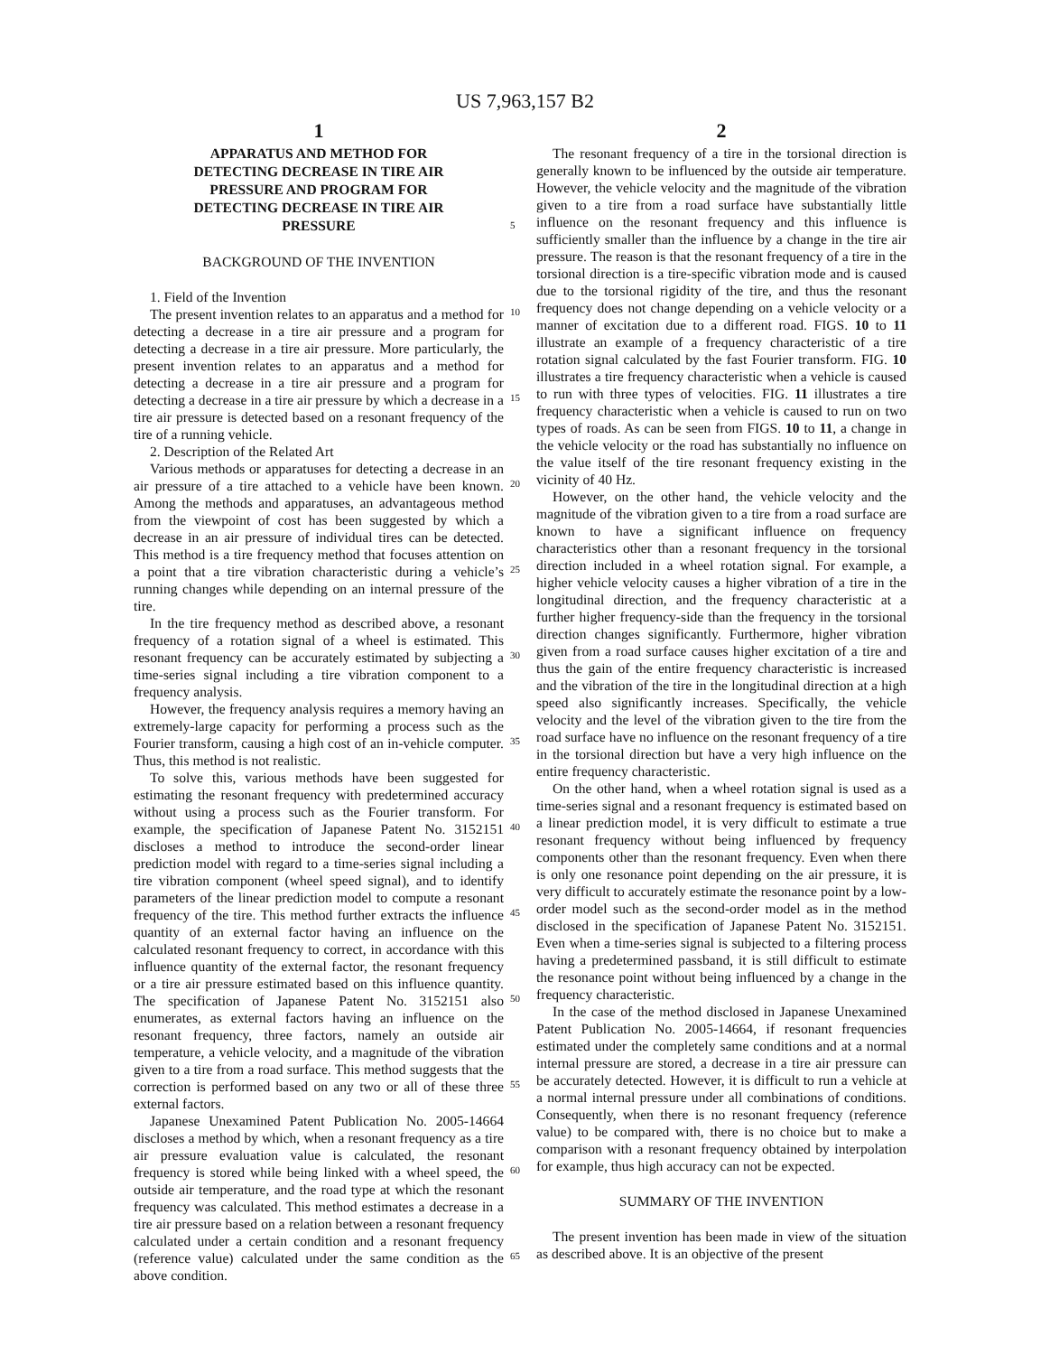US 7,963,157 B2
1
APPARATUS AND METHOD FOR
DETECTING DECREASE IN TIRE AIR
PRESSURE AND PROGRAM FOR
DETECTING DECREASE IN TIRE AIR
PRESSURE
BACKGROUND OF THE INVENTION
1. Field of the Invention
The present invention relates to an apparatus and a method for detecting a decrease in a tire air pressure and a program for detecting a decrease in a tire air pressure. More particularly, the present invention relates to an apparatus and a method for detecting a decrease in a tire air pressure and a program for detecting a decrease in a tire air pressure by which a decrease in a tire air pressure is detected based on a resonant frequency of the tire of a running vehicle.
2. Description of the Related Art
Various methods or apparatuses for detecting a decrease in an air pressure of a tire attached to a vehicle have been known. Among the methods and apparatuses, an advantageous method from the viewpoint of cost has been suggested by which a decrease in an air pressure of individual tires can be detected. This method is a tire frequency method that focuses attention on a point that a tire vibration characteristic during a vehicle’s running changes while depending on an internal pressure of the tire.
In the tire frequency method as described above, a resonant frequency of a rotation signal of a wheel is estimated. This resonant frequency can be accurately estimated by subjecting a time-series signal including a tire vibration component to a frequency analysis.
However, the frequency analysis requires a memory having an extremely-large capacity for performing a process such as the Fourier transform, causing a high cost of an in-vehicle computer. Thus, this method is not realistic.
To solve this, various methods have been suggested for estimating the resonant frequency with predetermined accuracy without using a process such as the Fourier transform. For example, the specification of Japanese Patent No. 3152151 discloses a method to introduce the second-order linear prediction model with regard to a time-series signal including a tire vibration component (wheel speed signal), and to identify parameters of the linear prediction model to compute a resonant frequency of the tire. This method further extracts the influence quantity of an external factor having an influence on the calculated resonant frequency to correct, in accordance with this influence quantity of the external factor, the resonant frequency or a tire air pressure estimated based on this influence quantity. The specification of Japanese Patent No. 3152151 also enumerates, as external factors having an influence on the resonant frequency, three factors, namely an outside air temperature, a vehicle velocity, and a magnitude of the vibration given to a tire from a road surface. This method suggests that the correction is performed based on any two or all of these three external factors.
Japanese Unexamined Patent Publication No. 2005-14664 discloses a method by which, when a resonant frequency as a tire air pressure evaluation value is calculated, the resonant frequency is stored while being linked with a wheel speed, the outside air temperature, and the road type at which the resonant frequency was calculated. This method estimates a decrease in a tire air pressure based on a relation between a resonant frequency calculated under a certain condition and a resonant frequency (reference value) calculated under the same condition as the above condition.
2
The resonant frequency of a tire in the torsional direction is generally known to be influenced by the outside air temperature. However, the vehicle velocity and the magnitude of the vibration given to a tire from a road surface have substantially little influence on the resonant frequency and this influence is sufficiently smaller than the influence by a change in the tire air pressure. The reason is that the resonant frequency of a tire in the torsional direction is a tire-specific vibration mode and is caused due to the torsional rigidity of the tire, and thus the resonant frequency does not change depending on a vehicle velocity or a manner of excitation due to a different road. FIGS. 10 to 11 illustrate an example of a frequency characteristic of a tire rotation signal calculated by the fast Fourier transform. FIG. 10 illustrates a tire frequency characteristic when a vehicle is caused to run with three types of velocities. FIG. 11 illustrates a tire frequency characteristic when a vehicle is caused to run on two types of roads. As can be seen from FIGS. 10 to 11, a change in the vehicle velocity or the road has substantially no influence on the value itself of the tire resonant frequency existing in the vicinity of 40 Hz.
However, on the other hand, the vehicle velocity and the magnitude of the vibration given to a tire from a road surface are known to have a significant influence on frequency characteristics other than a resonant frequency in the torsional direction included in a wheel rotation signal. For example, a higher vehicle velocity causes a higher vibration of a tire in the longitudinal direction, and the frequency characteristic at a further higher frequency-side than the frequency in the torsional direction changes significantly. Furthermore, higher vibration given from a road surface causes higher excitation of a tire and thus the gain of the entire frequency characteristic is increased and the vibration of the tire in the longitudinal direction at a high speed also significantly increases. Specifically, the vehicle velocity and the level of the vibration given to the tire from the road surface have no influence on the resonant frequency of a tire in the torsional direction but have a very high influence on the entire frequency characteristic.
On the other hand, when a wheel rotation signal is used as a time-series signal and a resonant frequency is estimated based on a linear prediction model, it is very difficult to estimate a true resonant frequency without being influenced by frequency components other than the resonant frequency. Even when there is only one resonance point depending on the air pressure, it is very difficult to accurately estimate the resonance point by a low-order model such as the second-order model as in the method disclosed in the specification of Japanese Patent No. 3152151. Even when a time-series signal is subjected to a filtering process having a predetermined passband, it is still difficult to estimate the resonance point without being influenced by a change in the frequency characteristic.
In the case of the method disclosed in Japanese Unexamined Patent Publication No. 2005-14664, if resonant frequencies estimated under the completely same conditions and at a normal internal pressure are stored, a decrease in a tire air pressure can be accurately detected. However, it is difficult to run a vehicle at a normal internal pressure under all combinations of conditions. Consequently, when there is no resonant frequency (reference value) to be compared with, there is no choice but to make a comparison with a resonant frequency obtained by interpolation for example, thus high accuracy can not be expected.
SUMMARY OF THE INVENTION
The present invention has been made in view of the situation as described above. It is an objective of the present
5
10
15
20
25
30
35
40
45
50
55
60
65